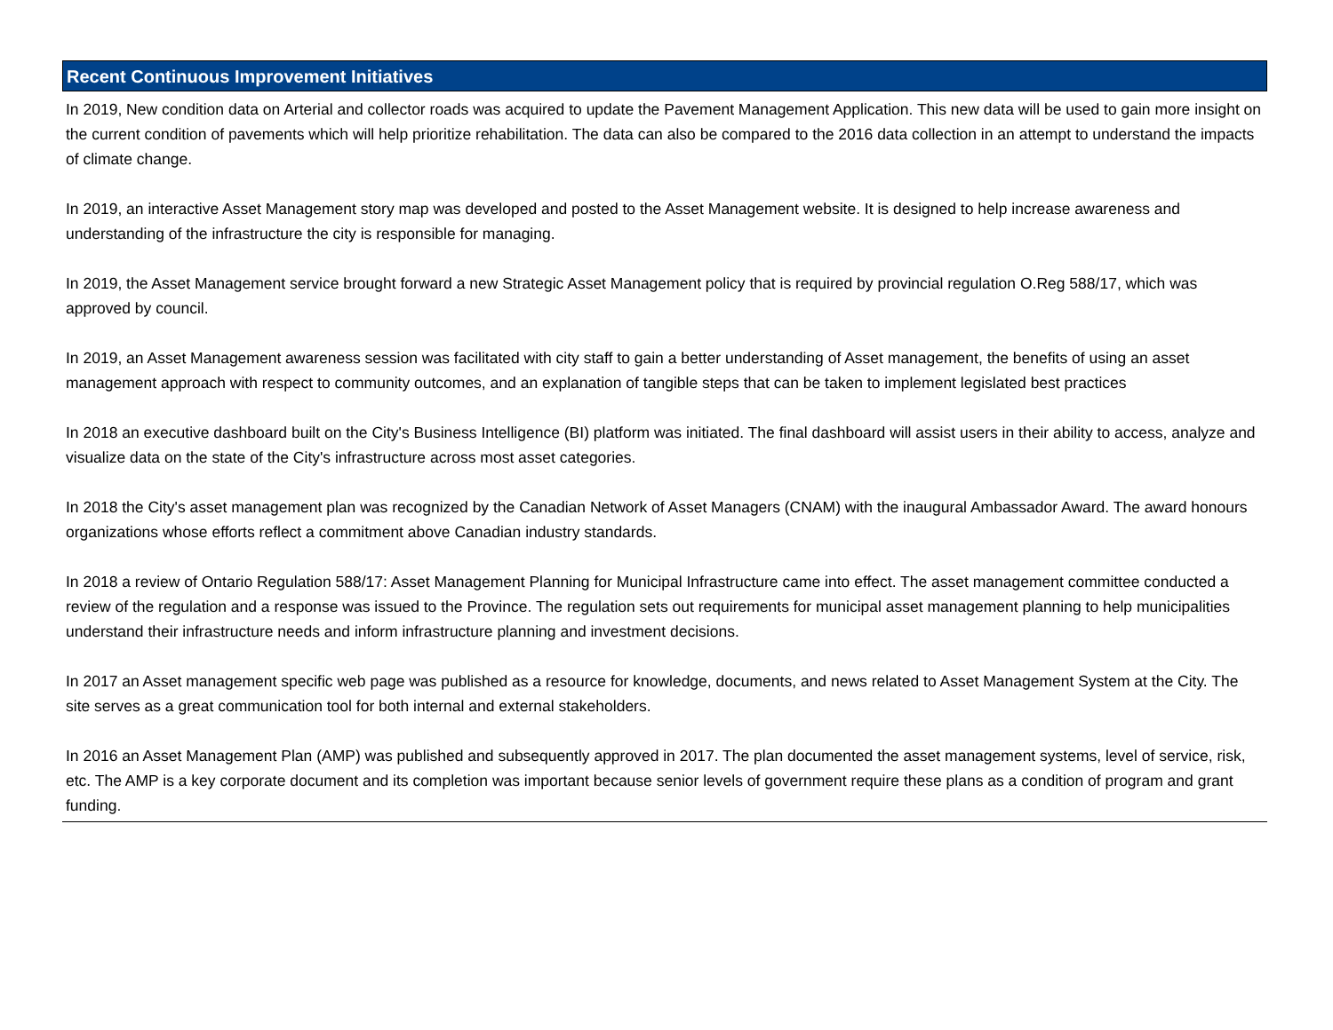Recent Continuous Improvement Initiatives
In 2019, New condition data on Arterial and collector roads was acquired to update the Pavement Management Application. This new data will be used to gain more insight on the current condition of pavements which will help prioritize rehabilitation. The data can also be compared to the 2016 data collection in an attempt to understand the impacts of climate change.
In 2019, an interactive Asset Management story map was developed and posted to the Asset Management website. It is designed to help increase awareness and understanding of the infrastructure the city is responsible for managing.
In 2019, the Asset Management service brought forward a new Strategic Asset Management policy that is required by provincial regulation O.Reg 588/17, which was approved by council.
In 2019, an Asset Management awareness session was facilitated with city staff to gain a better understanding of Asset management, the benefits of using an asset management approach with respect to community outcomes, and an explanation of tangible steps that can be taken to implement legislated best practices
In 2018 an executive dashboard built on the City's Business Intelligence (BI) platform was initiated. The final dashboard will assist users in their ability to access, analyze and visualize data on the state of the City's infrastructure across most asset categories.
In 2018 the City's asset management plan was recognized by the Canadian Network of Asset Managers (CNAM) with the inaugural Ambassador Award. The award honours organizations whose efforts reflect a commitment above Canadian industry standards.
In 2018 a review of Ontario Regulation 588/17: Asset Management Planning for Municipal Infrastructure came into effect. The asset management committee conducted a review of the regulation and a response was issued to the Province. The regulation sets out requirements for municipal asset management planning to help municipalities understand their infrastructure needs and inform infrastructure planning and investment decisions.
In 2017 an Asset management specific web page was published as a resource for knowledge, documents, and news related to Asset Management System at the City. The site serves as a great communication tool for both internal and external stakeholders.
In 2016 an Asset Management Plan (AMP) was published and subsequently approved in 2017. The plan documented the asset management systems, level of service, risk, etc. The AMP is a key corporate document and its completion was important because senior levels of government require these plans as a condition of program and grant funding.